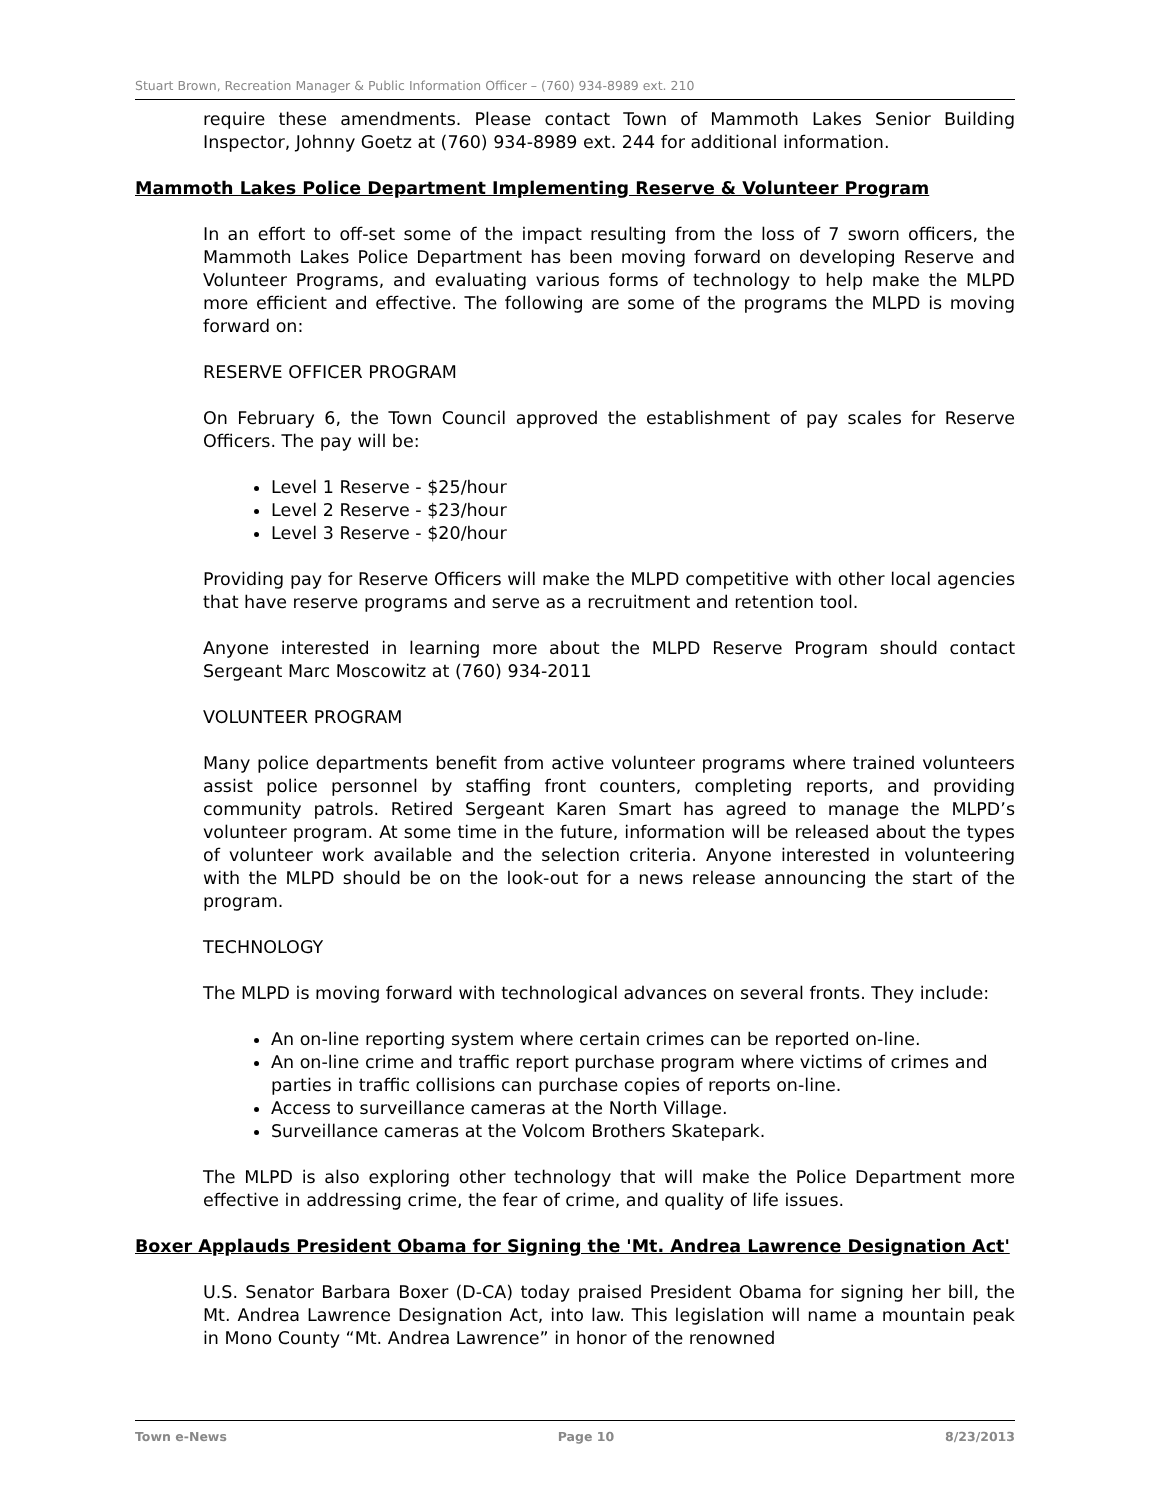Stuart Brown, Recreation Manager & Public Information Officer – (760) 934-8989 ext. 210
require these amendments. Please contact Town of Mammoth Lakes Senior Building Inspector, Johnny Goetz at (760) 934-8989 ext. 244 for additional information.
Mammoth Lakes Police Department Implementing Reserve & Volunteer Program
In an effort to off-set some of the impact resulting from the loss of 7 sworn officers, the Mammoth Lakes Police Department has been moving forward on developing Reserve and Volunteer Programs, and evaluating various forms of technology to help make the MLPD more efficient and effective. The following are some of the programs the MLPD is moving forward on:
RESERVE OFFICER PROGRAM
On February 6, the Town Council approved the establishment of pay scales for Reserve Officers. The pay will be:
Level 1 Reserve - $25/hour
Level 2 Reserve - $23/hour
Level 3 Reserve - $20/hour
Providing pay for Reserve Officers will make the MLPD competitive with other local agencies that have reserve programs and serve as a recruitment and retention tool.
Anyone interested in learning more about the MLPD Reserve Program should contact Sergeant Marc Moscowitz at (760) 934-2011
VOLUNTEER PROGRAM
Many police departments benefit from active volunteer programs where trained volunteers assist police personnel by staffing front counters, completing reports, and providing community patrols. Retired Sergeant Karen Smart has agreed to manage the MLPD’s volunteer program. At some time in the future, information will be released about the types of volunteer work available and the selection criteria. Anyone interested in volunteering with the MLPD should be on the look-out for a news release announcing the start of the program.
TECHNOLOGY
The MLPD is moving forward with technological advances on several fronts. They include:
An on-line reporting system where certain crimes can be reported on-line.
An on-line crime and traffic report purchase program where victims of crimes and parties in traffic collisions can purchase copies of reports on-line.
Access to surveillance cameras at the North Village.
Surveillance cameras at the Volcom Brothers Skatepark.
The MLPD is also exploring other technology that will make the Police Department more effective in addressing crime, the fear of crime, and quality of life issues.
Boxer Applauds President Obama for Signing the 'Mt. Andrea Lawrence Designation Act'
U.S. Senator Barbara Boxer (D-CA) today praised President Obama for signing her bill, the Mt. Andrea Lawrence Designation Act, into law. This legislation will name a mountain peak in Mono County “Mt. Andrea Lawrence” in honor of the renowned
Town e-News Page 10 8/23/2013